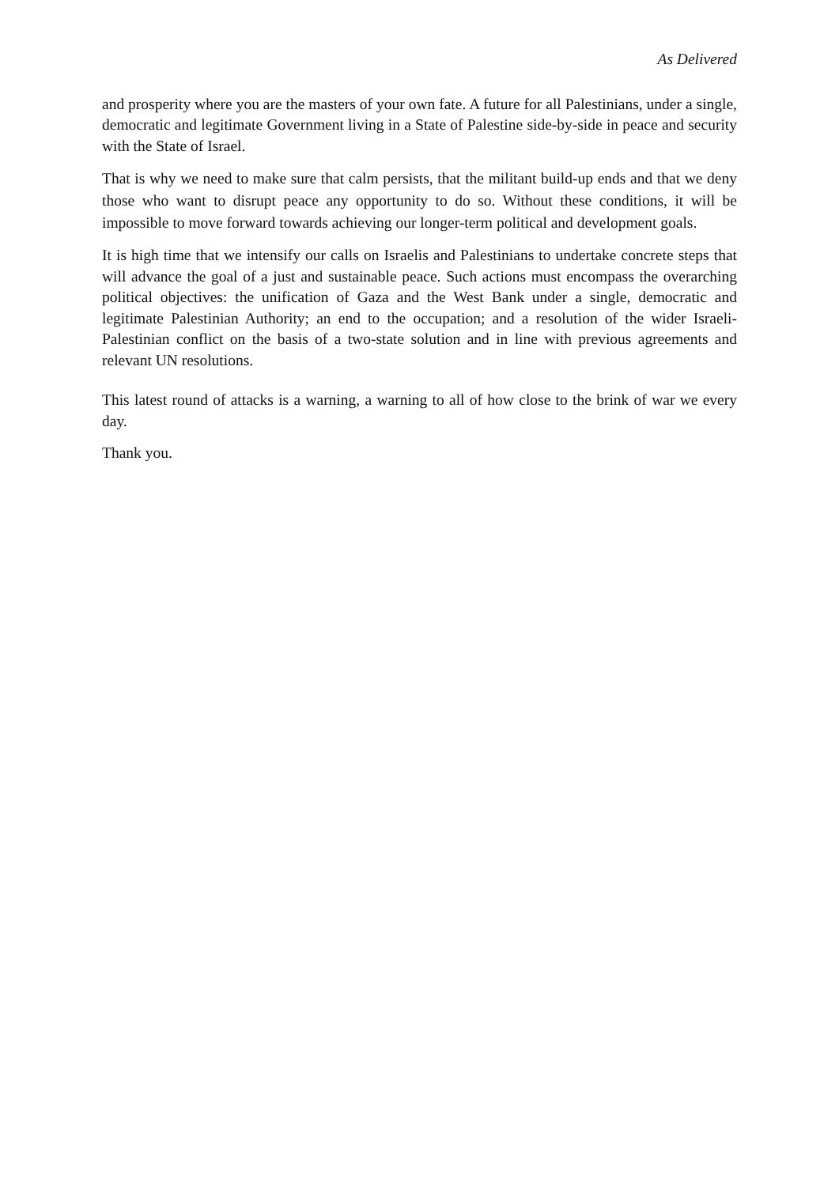As Delivered
and prosperity where you are the masters of your own fate. A future for all Palestinians, under a single, democratic and legitimate Government living in a State of Palestine side-by-side in peace and security with the State of Israel.
That is why we need to make sure that calm persists, that the militant build-up ends and that we deny those who want to disrupt peace any opportunity to do so. Without these conditions, it will be impossible to move forward towards achieving our longer-term political and development goals.
It is high time that we intensify our calls on Israelis and Palestinians to undertake concrete steps that will advance the goal of a just and sustainable peace. Such actions must encompass the overarching political objectives: the unification of Gaza and the West Bank under a single, democratic and legitimate Palestinian Authority; an end to the occupation; and a resolution of the wider Israeli-Palestinian conflict on the basis of a two-state solution and in line with previous agreements and relevant UN resolutions.
This latest round of attacks is a warning, a warning to all of how close to the brink of war we every day.
Thank you.